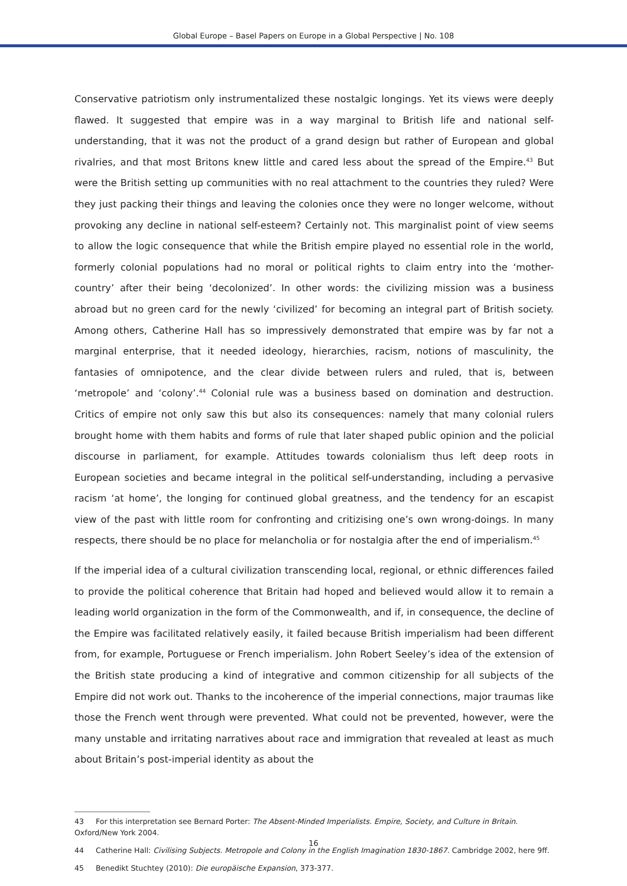Global Europe – Basel Papers on Europe in a Global Perspective | No. 108
Conservative patriotism only instrumentalized these nostalgic longings. Yet its views were deeply flawed. It suggested that empire was in a way marginal to British life and national self-understanding, that it was not the product of a grand design but rather of European and global rivalries, and that most Britons knew little and cared less about the spread of the Empire.<sup>43</sup> But were the British setting up communities with no real attachment to the countries they ruled? Were they just packing their things and leaving the colonies once they were no longer welcome, without provoking any decline in national self-esteem? Certainly not. This marginalist point of view seems to allow the logic consequence that while the British empire played no essential role in the world, formerly colonial populations had no moral or political rights to claim entry into the ‘mother-country’ after their being ‘decolonized’. In other words: the civilizing mission was a business abroad but no green card for the newly ‘civilized’ for becoming an integral part of British society. Among others, Catherine Hall has so impressively demonstrated that empire was by far not a marginal enterprise, that it needed ideology, hierarchies, racism, notions of masculinity, the fantasies of omnipotence, and the clear divide between rulers and ruled, that is, between ‘metropole’ and ‘colony’.<sup>44</sup> Colonial rule was a business based on domination and destruction. Critics of empire not only saw this but also its consequences: namely that many colonial rulers brought home with them habits and forms of rule that later shaped public opinion and the policial discourse in parliament, for example. Attitudes towards colonialism thus left deep roots in European societies and became integral in the political self-understanding, including a pervasive racism ‘at home’, the longing for continued global greatness, and the tendency for an escapist view of the past with little room for confronting and critizising one’s own wrong-doings. In many respects, there should be no place for melancholia or for nostalgia after the end of imperialism.<sup>45</sup>
If the imperial idea of a cultural civilization transcending local, regional, or ethnic differences failed to provide the political coherence that Britain had hoped and believed would allow it to remain a leading world organization in the form of the Commonwealth, and if, in consequence, the decline of the Empire was facilitated relatively easily, it failed because British imperialism had been different from, for example, Portuguese or French imperialism. John Robert Seeley’s idea of the extension of the British state producing a kind of integrative and common citizenship for all subjects of the Empire did not work out. Thanks to the incoherence of the imperial connections, major traumas like those the French went through were prevented. What could not be prevented, however, were the many unstable and irritating narratives about race and immigration that revealed at least as much about Britain’s post-imperial identity as about the
43 For this interpretation see Bernard Porter: The Absent-Minded Imperialists. Empire, Society, and Culture in Britain. Oxford/New York 2004.
44 Catherine Hall: Civilising Subjects. Metropole and Colony in the English Imagination 1830-1867. Cambridge 2002, here 9ff.
45 Benedikt Stuchtey (2010): Die europäische Expansion, 373-377.
16